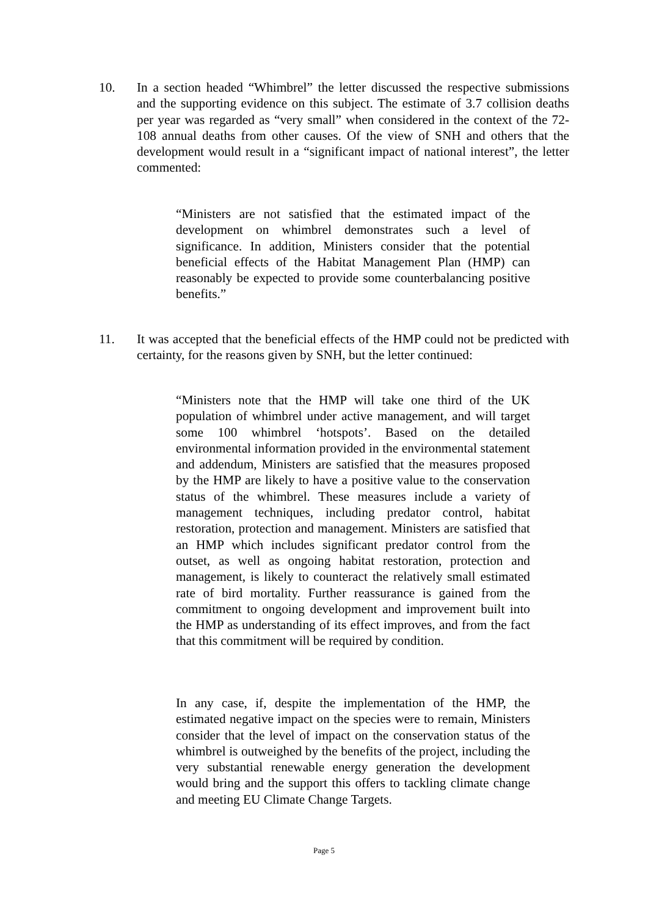10. In a section headed “Whimbrel” the letter discussed the respective submissions and the supporting evidence on this subject. The estimate of 3.7 collision deaths per year was regarded as “very small” when considered in the context of the 72-108 annual deaths from other causes. Of the view of SNH and others that the development would result in a “significant impact of national interest”, the letter commented:
“Ministers are not satisfied that the estimated impact of the development on whimbrel demonstrates such a level of significance. In addition, Ministers consider that the potential beneficial effects of the Habitat Management Plan (HMP) can reasonably be expected to provide some counterbalancing positive benefits.”
11. It was accepted that the beneficial effects of the HMP could not be predicted with certainty, for the reasons given by SNH, but the letter continued:
“Ministers note that the HMP will take one third of the UK population of whimbrel under active management, and will target some 100 whimbrel ‘hotspots’. Based on the detailed environmental information provided in the environmental statement and addendum, Ministers are satisfied that the measures proposed by the HMP are likely to have a positive value to the conservation status of the whimbrel. These measures include a variety of management techniques, including predator control, habitat restoration, protection and management. Ministers are satisfied that an HMP which includes significant predator control from the outset, as well as ongoing habitat restoration, protection and management, is likely to counteract the relatively small estimated rate of bird mortality. Further reassurance is gained from the commitment to ongoing development and improvement built into the HMP as understanding of its effect improves, and from the fact that this commitment will be required by condition.
In any case, if, despite the implementation of the HMP, the estimated negative impact on the species were to remain, Ministers consider that the level of impact on the conservation status of the whimbrel is outweighed by the benefits of the project, including the very substantial renewable energy generation the development would bring and the support this offers to tackling climate change and meeting EU Climate Change Targets.
Page 5